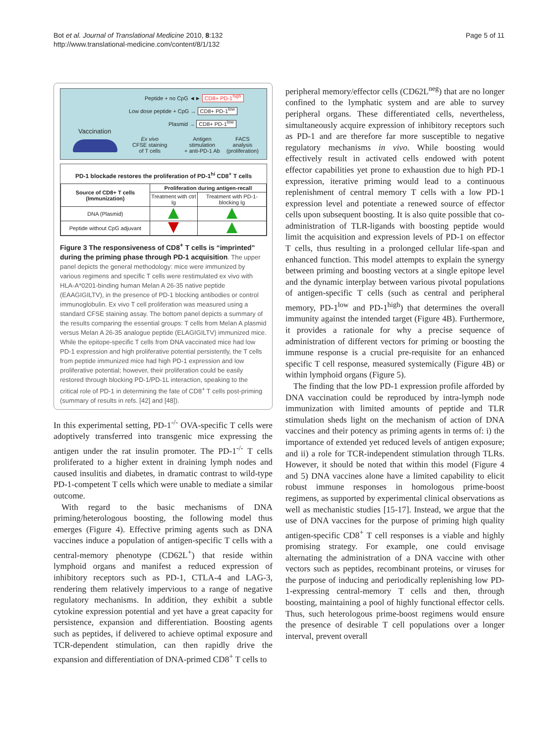Bot et al. Journal of Translational Medicine 2010, 8:132
http://www.translational-medicine.com/content/8/1/132
Page 5 of 11
Peptide + no CpG ◄► CD8+ PD-1<sup>high</sup>
Low dose peptide + CpG → CD8+ PD-1<sup>low</sup>
Plasmid → CD8+ PD-1<sup>low</sup>
Vaccination
Ex vivo
CFSE staining
of T cells
Antigen
stimulation
+ anti-PD-1 Ab
FACS
analysis
(proliferation)
PD-1 blockade restores the proliferation of PD-1<sup>hi</sup> CD8<sup>+</sup> T cells
| Source of CD8+ T cells (Immunization) | Proliferation during antigen-recall | |
| --- | --- | --- |
| | Treatment with ctrl Ig | Treatment with PD-1-blocking Ig |
| DNA (Plasmid) | | |
| Peptide without CpG adjuvant | | |
Figure 3 The responsiveness of CD8<sup>+</sup> T cells is “imprinted” during the priming phase through PD-1 acquisition. The upper panel depicts the general methodology: mice were immunized by various regimens and specific T cells were restimulated ex vivo with HLA-A*0201-binding human Melan A 26-35 native peptide (EAAGIGILTV), in the presence of PD-1 blocking antibodies or control immunoglobulin. Ex vivo T cell proliferation was measured using a standard CFSE staining assay. The bottom panel depicts a summary of the results comparing the essential groups: T cells from Melan A plasmid versus Melan A 26-35 analogue peptide (ELAGIGILTV) immunized mice. While the epitope-specific T cells from DNA vaccinated mice had low PD-1 expression and high proliferative potential persistently, the T cells from peptide immunized mice had high PD-1 expression and low proliferative potential; however, their proliferation could be easily restored through blocking PD-1/PD-1L interaction, speaking to the critical role of PD-1 in determining the fate of CD8<sup>+</sup> T cells post-priming (summary of results in refs. [42] and [48]).
In this experimental setting, PD-1<sup>-/-</sup> OVA-specific T cells were adoptively transferred into transgenic mice expressing the antigen under the rat insulin promoter. The PD-1<sup>-/-</sup> T cells proliferated to a higher extent in draining lymph nodes and caused insulitis and diabetes, in dramatic contrast to wild-type PD-1-competent T cells which were unable to mediate a similar outcome.
With regard to the basic mechanisms of DNA priming/heterologous boosting, the following model thus emerges (Figure 4). Effective priming agents such as DNA vaccines induce a population of antigen-specific T cells with a central-memory phenotype (CD62L<sup>+</sup>) that reside within lymphoid organs and manifest a reduced expression of inhibitory receptors such as PD-1, CTLA-4 and LAG-3, rendering them relatively impervious to a range of negative regulatory mechanisms. In addition, they exhibit a subtle cytokine expression potential and yet have a great capacity for persistence, expansion and differentiation. Boosting agents such as peptides, if delivered to achieve optimal exposure and TCR-dependent stimulation, can then rapidly drive the expansion and differentiation of DNA-primed CD8<sup>+</sup> T cells to
peripheral memory/effector cells (CD62L<sup>neg</sup>) that are no longer confined to the lymphatic system and are able to survey peripheral organs. These differentiated cells, nevertheless, simultaneously acquire expression of inhibitory receptors such as PD-1 and are therefore far more susceptible to negative regulatory mechanisms in vivo. While boosting would effectively result in activated cells endowed with potent effector capabilities yet prone to exhaustion due to high PD-1 expression, iterative priming would lead to a continuous replenishment of central memory T cells with a low PD-1 expression level and potentiate a renewed source of effector cells upon subsequent boosting. It is also quite possible that co-administration of TLR-ligands with boosting peptide would limit the acquisition and expression levels of PD-1 on effector T cells, thus resulting in a prolonged cellular life-span and enhanced function. This model attempts to explain the synergy between priming and boosting vectors at a single epitope level and the dynamic interplay between various pivotal populations of antigen-specific T cells (such as central and peripheral memory, PD-1<sup>low</sup> and PD-1<sup>high</sup>) that determines the overall immunity against the intended target (Figure 4B). Furthermore, it provides a rationale for why a precise sequence of administration of different vectors for priming or boosting the immune response is a crucial pre-requisite for an enhanced specific T cell response, measured systemically (Figure 4B) or within lymphoid organs (Figure 5).
The finding that the low PD-1 expression profile afforded by DNA vaccination could be reproduced by intra-lymph node immunization with limited amounts of peptide and TLR stimulation sheds light on the mechanism of action of DNA vaccines and their potency as priming agents in terms of: i) the importance of extended yet reduced levels of antigen exposure; and ii) a role for TCR-independent stimulation through TLRs. However, it should be noted that within this model (Figure 4 and 5) DNA vaccines alone have a limited capability to elicit robust immune responses in homologous prime-boost regimens, as supported by experimental clinical observations as well as mechanistic studies [15-17]. Instead, we argue that the use of DNA vaccines for the purpose of priming high quality antigen-specific CD8<sup>+</sup> T cell responses is a viable and highly promising strategy. For example, one could envisage alternating the administration of a DNA vaccine with other vectors such as peptides, recombinant proteins, or viruses for the purpose of inducing and periodically replenishing low PD-1-expressing central-memory T cells and then, through boosting, maintaining a pool of highly functional effector cells. Thus, such heterologous prime-boost regimens would ensure the presence of desirable T cell populations over a longer interval, prevent overall